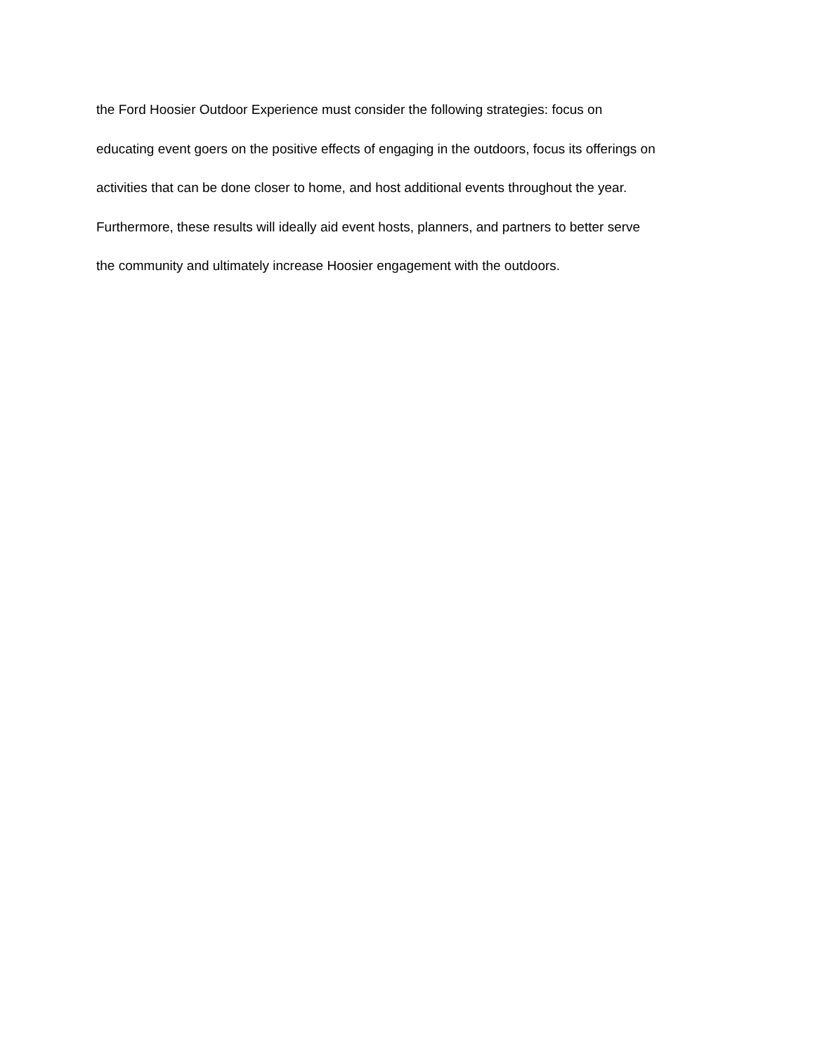the Ford Hoosier Outdoor Experience must consider the following strategies: focus on
educating event goers on the positive effects of engaging in the outdoors, focus its offerings on
activities that can be done closer to home, and host additional events throughout the year.
Furthermore, these results will ideally aid event hosts, planners, and partners to better serve
the community and ultimately increase Hoosier engagement with the outdoors.